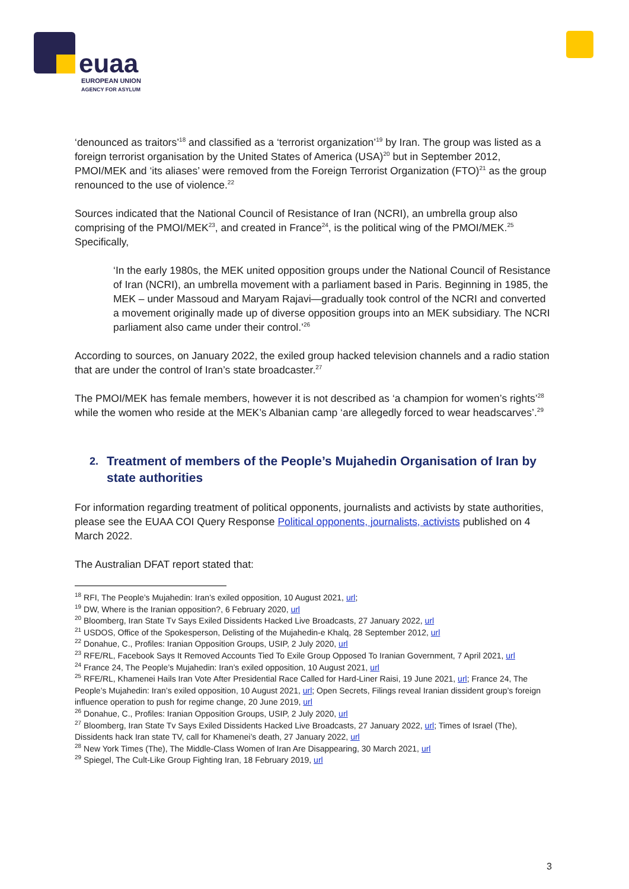euaa
EUROPEAN UNION
AGENCY FOR ASYLUM
‘denounced as traitors’<sup>18</sup> and classified as a ‘terrorist organization’<sup>19</sup> by Iran. The group was listed as a foreign terrorist organisation by the United States of America (USA)<sup>20</sup> but in September 2012, PMOI/MEK and ‘its aliases’ were removed from the Foreign Terrorist Organization (FTO)<sup>21</sup> as the group renounced to the use of violence.<sup>22</sup>
Sources indicated that the National Council of Resistance of Iran (NCRI), an umbrella group also comprising of the PMOI/MEK<sup>23</sup>, and created in France<sup>24</sup>, is the political wing of the PMOI/MEK.<sup>25</sup> Specifically,
‘In the early 1980s, the MEK united opposition groups under the National Council of Resistance of Iran (NCRI), an umbrella movement with a parliament based in Paris. Beginning in 1985, the MEK – under Massoud and Maryam Rajavi—gradually took control of the NCRI and converted a movement originally made up of diverse opposition groups into an MEK subsidiary. The NCRI parliament also came under their control.’<sup>26</sup>
According to sources, on January 2022, the exiled group hacked television channels and a radio station that are under the control of Iran’s state broadcaster.<sup>27</sup>
The PMOI/MEK has female members, however it is not described as ‘a champion for women’s rights’<sup>28</sup> while the women who reside at the MEK’s Albanian camp ‘are allegedly forced to wear headscarves’.<sup>29</sup>
2.
Treatment of members of the People’s Mujahedin Organisation of Iran by state authorities
For information regarding treatment of political opponents, journalists and activists by state authorities, please see the EUAA COI Query Response Political opponents, journalists, activists published on 4 March 2022.
The Australian DFAT report stated that:
<sup>18</sup> RFI, The People’s Mujahedin: Iran’s exiled opposition, 10 August 2021, url;
<sup>19</sup> DW, Where is the Iranian opposition?, 6 February 2020, url
<sup>20</sup> Bloomberg, Iran State Tv Says Exiled Dissidents Hacked Live Broadcasts, 27 January 2022, url
<sup>21</sup> USDOS, Office of the Spokesperson, Delisting of the Mujahedin-e Khalq, 28 September 2012, url
<sup>22</sup> Donahue, C., Profiles: Iranian Opposition Groups, USIP, 2 July 2020, url
<sup>23</sup> RFE/RL, Facebook Says It Removed Accounts Tied To Exile Group Opposed To Iranian Government, 7 April 2021, url
<sup>24</sup> France 24, The People’s Mujahedin: Iran’s exiled opposition, 10 August 2021, url
<sup>25</sup> RFE/RL, Khamenei Hails Iran Vote After Presidential Race Called for Hard-Liner Raisi, 19 June 2021, url; France 24, The People’s Mujahedin: Iran’s exiled opposition, 10 August 2021, url; Open Secrets, Filings reveal Iranian dissident group’s foreign influence operation to push for regime change, 20 June 2019, url
<sup>26</sup> Donahue, C., Profiles: Iranian Opposition Groups, USIP, 2 July 2020, url
<sup>27</sup> Bloomberg, Iran State Tv Says Exiled Dissidents Hacked Live Broadcasts, 27 January 2022, url; Times of Israel (The), Dissidents hack Iran state TV, call for Khamenei’s death, 27 January 2022, url
<sup>28</sup> New York Times (The), The Middle-Class Women of Iran Are Disappearing, 30 March 2021, url
<sup>29</sup> Spiegel, The Cult-Like Group Fighting Iran, 18 February 2019, url
3